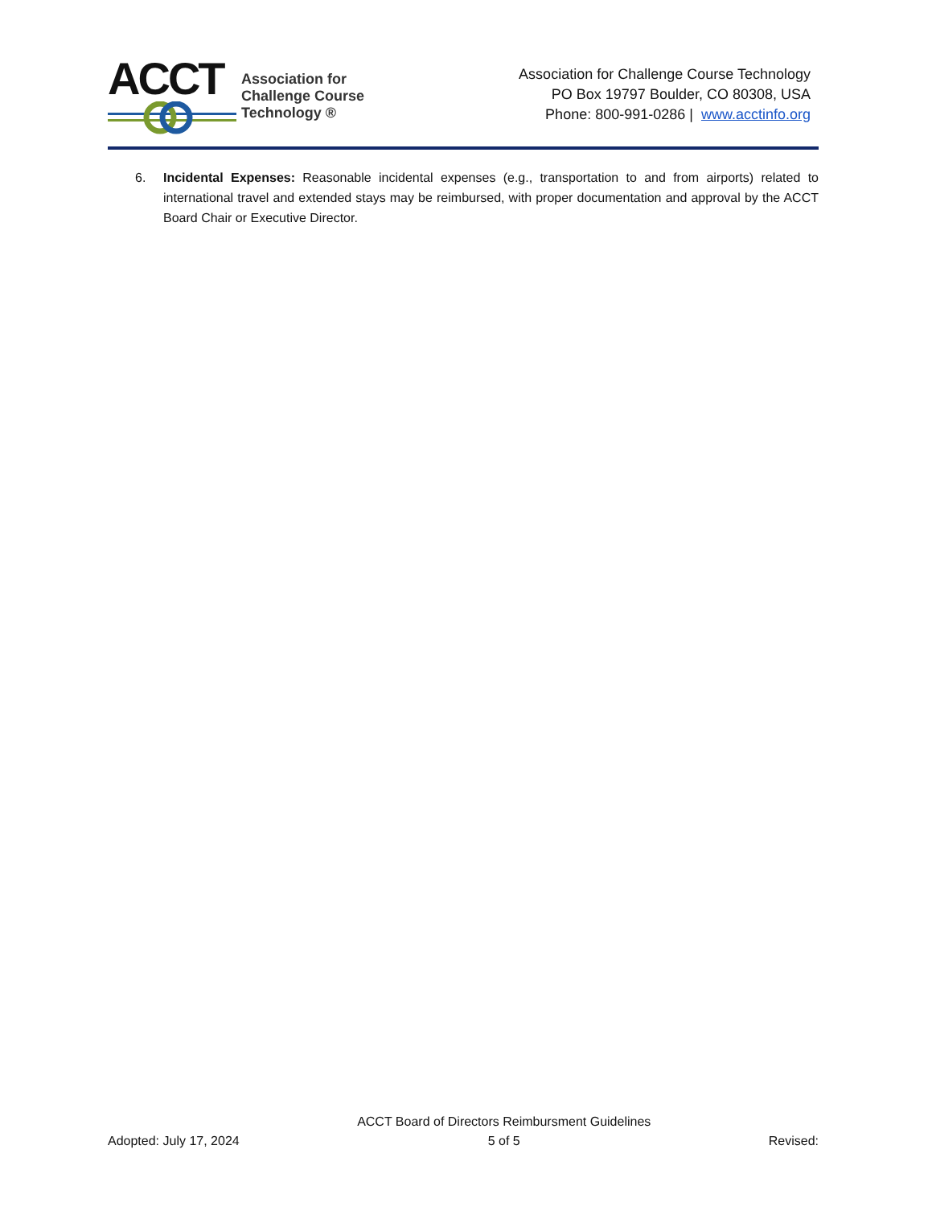ACCT
Association for
Challenge Course
Technology ®
Association for Challenge Course Technology
PO Box 19797 Boulder, CO 80308, USA
Phone: 800-991-0286 | www.acctinfo.org
6. Incidental Expenses: Reasonable incidental expenses (e.g., transportation to and from airports) related to international travel and extended stays may be reimbursed, with proper documentation and approval by the ACCT Board Chair or Executive Director.
Adopted: July 17, 2024
ACCT Board of Directors Reimbursment Guidelines
5 of 5
Revised: